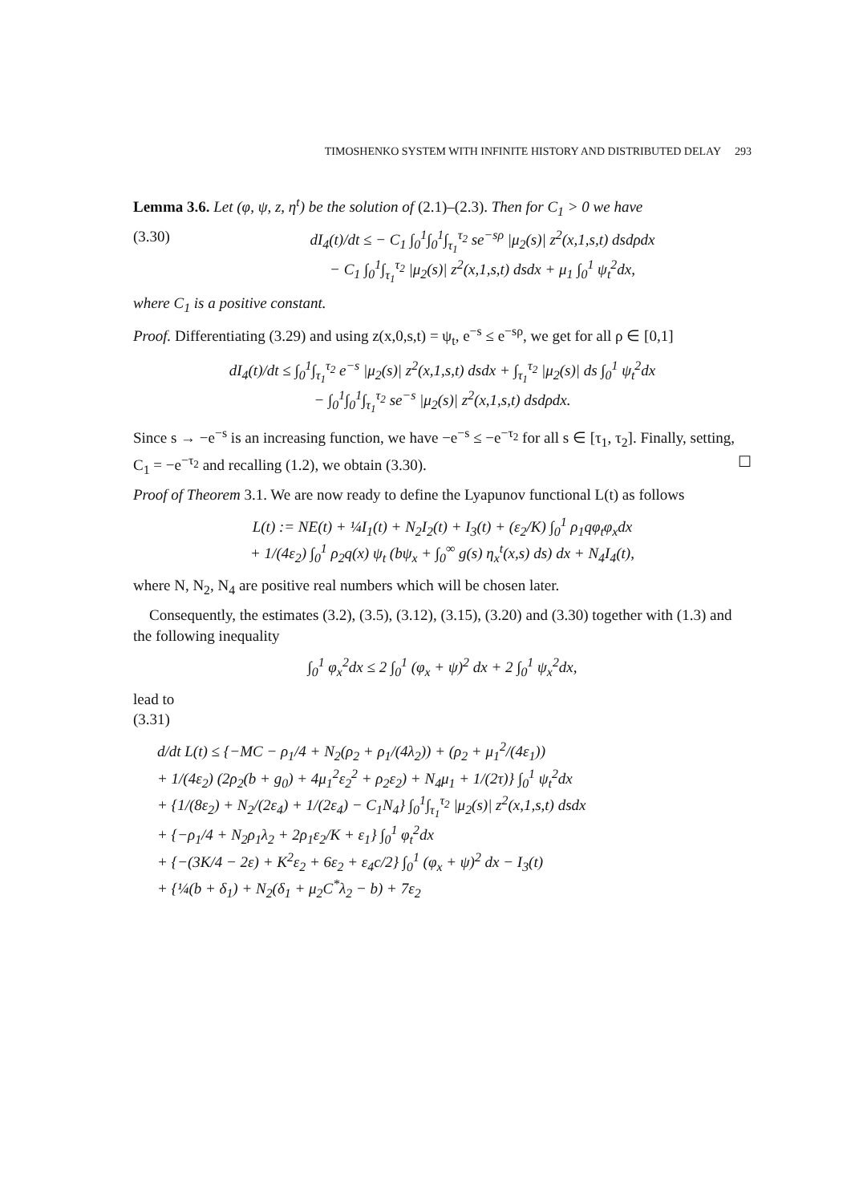TIMOSHENKO SYSTEM WITH INFINITE HISTORY AND DISTRIBUTED DELAY 293
Lemma 3.6. Let (φ, ψ, z, η<sup>t</sup>) be the solution of (2.1)–(2.3). Then for C<sub>1</sub> > 0 we have
(3.30) dI<sub>4</sub>(t)/dt ≤ − C<sub>1</sub> ∫<sub>0</sub><sup>1</sup>∫<sub>0</sub><sup>1</sup>∫<sub>τ<sub>1</sub></sub><sup>τ<sub>2</sub></sup> se<sup>−sρ</sup> |μ<sub>2</sub>(s)| z<sup>2</sup>(x,1,s,t) dsdρdx
− C<sub>1</sub> ∫<sub>0</sub><sup>1</sup>∫<sub>τ<sub>1</sub></sub><sup>τ<sub>2</sub></sup> |μ<sub>2</sub>(s)| z<sup>2</sup>(x,1,s,t) dsdx + μ<sub>1</sub> ∫<sub>0</sub><sup>1</sup> ψ<sub>t</sub><sup>2</sup>dx,
where C<sub>1</sub> is a positive constant.
Proof. Differentiating (3.29) and using z(x,0,s,t) = ψ<sub>t</sub>, e<sup>−s</sup> ≤ e<sup>−sρ</sup>, we get for all ρ ∈ [0,1]
dI<sub>4</sub>(t)/dt ≤ ∫<sub>0</sub><sup>1</sup>∫<sub>τ<sub>1</sub></sub><sup>τ<sub>2</sub></sup> e<sup>−s</sup> |μ<sub>2</sub>(s)| z<sup>2</sup>(x,1,s,t) dsdx + ∫<sub>τ<sub>1</sub></sub><sup>τ<sub>2</sub></sup> |μ<sub>2</sub>(s)| ds ∫<sub>0</sub><sup>1</sup> ψ<sub>t</sub><sup>2</sup>dx
− ∫<sub>0</sub><sup>1</sup>∫<sub>0</sub><sup>1</sup>∫<sub>τ<sub>1</sub></sub><sup>τ<sub>2</sub></sup> se<sup>−s</sup> |μ<sub>2</sub>(s)| z<sup>2</sup>(x,1,s,t) dsdρdx.
Since s → −e<sup>−s</sup> is an increasing function, we have −e<sup>−s</sup> ≤ −e<sup>−τ<sub>2</sub></sup> for all s ∈ [τ<sub>1</sub>, τ<sub>2</sub>]. Finally, setting, C<sub>1</sub> = −e<sup>−τ<sub>2</sub></sup> and recalling (1.2), we obtain (3.30). ☐
Proof of Theorem 3.1. We are now ready to define the Lyapunov functional L(t) as follows
L(t) := NE(t) + ¼I<sub>1</sub>(t) + N<sub>2</sub>I<sub>2</sub>(t) + I<sub>3</sub>(t) + (ε<sub>2</sub>/K) ∫<sub>0</sub><sup>1</sup> ρ<sub>1</sub>qφ<sub>t</sub>φ<sub>x</sub>dx
+ 1/(4ε<sub>2</sub>) ∫<sub>0</sub><sup>1</sup> ρ<sub>2</sub>q(x) ψ<sub>t</sub> (bψ<sub>x</sub> + ∫<sub>0</sub><sup>∞</sup> g(s) η<sub>x</sub><sup>t</sup>(x,s) ds) dx + N<sub>4</sub>I<sub>4</sub>(t),
where N, N<sub>2</sub>, N<sub>4</sub> are positive real numbers which will be chosen later.
Consequently, the estimates (3.2), (3.5), (3.12), (3.15), (3.20) and (3.30) together with (1.3) and the following inequality
∫<sub>0</sub><sup>1</sup> φ<sub>x</sub><sup>2</sup>dx ≤ 2 ∫<sub>0</sub><sup>1</sup> (φ<sub>x</sub> + ψ)<sup>2</sup> dx + 2 ∫<sub>0</sub><sup>1</sup> ψ<sub>x</sub><sup>2</sup>dx,
lead to
(3.31)
d/dt L(t) ≤ {−MC − ρ<sub>1</sub>/4 + N<sub>2</sub>(ρ<sub>2</sub> + ρ<sub>1</sub>/(4λ<sub>2</sub>)) + (ρ<sub>2</sub> + μ<sub>1</sub><sup>2</sup>/(4ε<sub>1</sub>))
+ 1/(4ε<sub>2</sub>) (2ρ<sub>2</sub>(b + g<sub>0</sub>) + 4μ<sub>1</sub><sup>2</sup>ε<sub>2</sub><sup>2</sup> + ρ<sub>2</sub>ε<sub>2</sub>) + N<sub>4</sub>μ<sub>1</sub> + 1/(2τ)} ∫<sub>0</sub><sup>1</sup> ψ<sub>t</sub><sup>2</sup>dx
+ {1/(8ε<sub>2</sub>) + N<sub>2</sub>/(2ε<sub>4</sub>) + 1/(2ε<sub>4</sub>) − C<sub>1</sub>N<sub>4</sub>} ∫<sub>0</sub><sup>1</sup>∫<sub>τ<sub>1</sub></sub><sup>τ<sub>2</sub></sup> |μ<sub>2</sub>(s)| z<sup>2</sup>(x,1,s,t) dsdx
+ {−ρ<sub>1</sub>/4 + N<sub>2</sub>ρ<sub>1</sub>λ<sub>2</sub> + 2ρ<sub>1</sub>ε<sub>2</sub>/K + ε<sub>1</sub>} ∫<sub>0</sub><sup>1</sup> φ<sub>t</sub><sup>2</sup>dx
+ {−(3K/4 − 2ε) + K<sup>2</sup>ε<sub>2</sub> + 6ε<sub>2</sub> + ε<sub>4</sub>c/2} ∫<sub>0</sub><sup>1</sup> (φ<sub>x</sub> + ψ)<sup>2</sup> dx − I<sub>3</sub>(t)
+ {¼(b + δ<sub>1</sub>) + N<sub>2</sub>(δ<sub>1</sub> + μ<sub>2</sub>C<sup>*</sup>λ<sub>2</sub> − b) + 7ε<sub>2</sub>